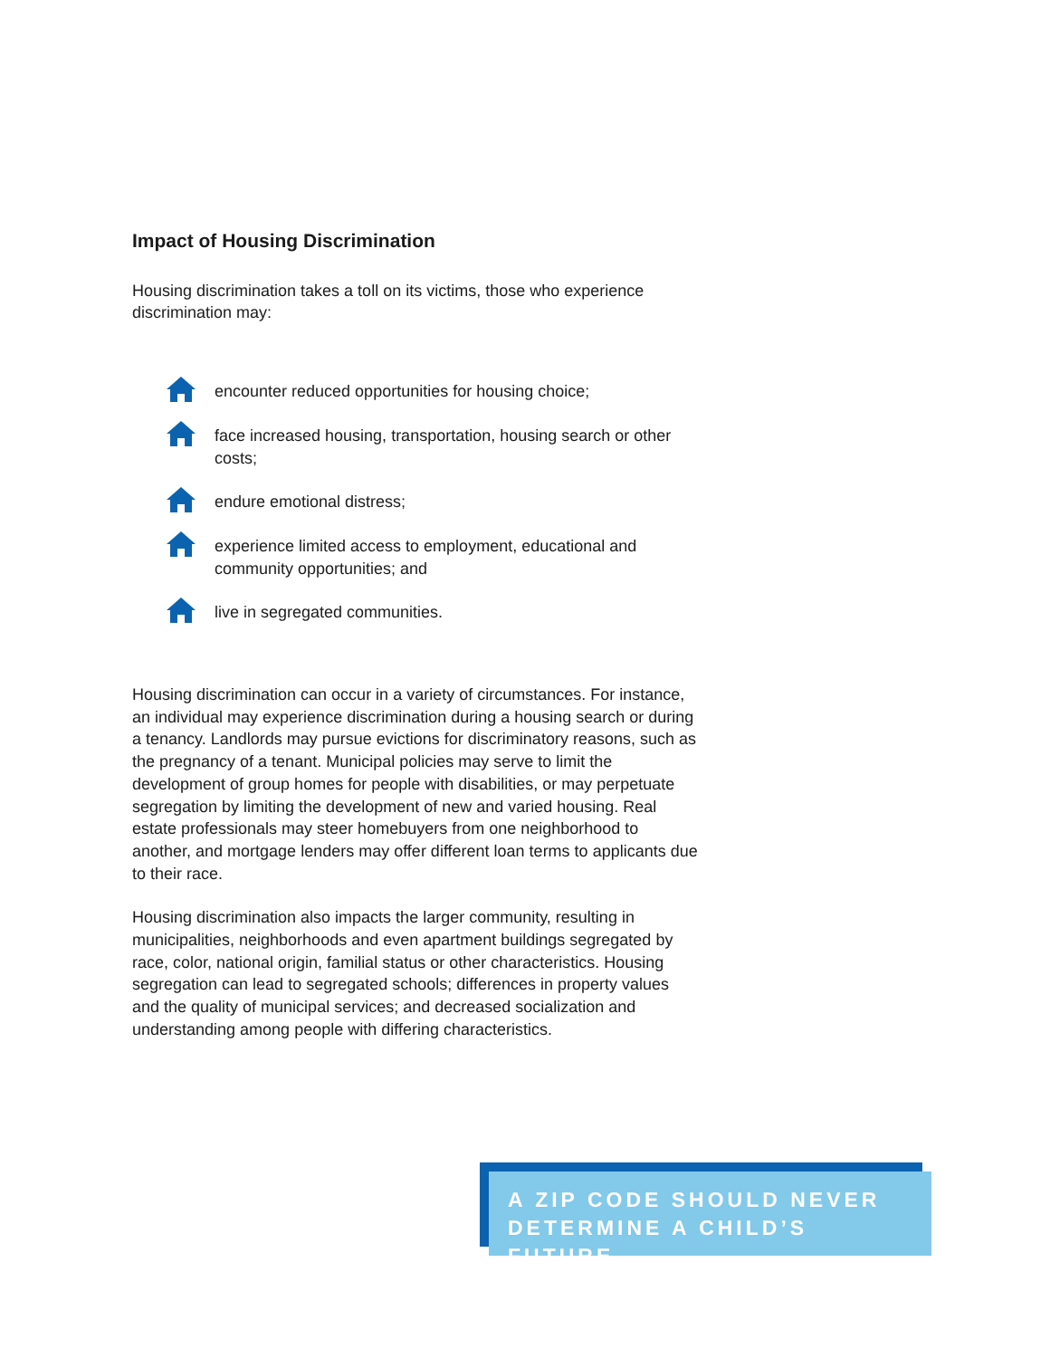Impact of Housing Discrimination
Housing discrimination takes a toll on its victims, those who experience discrimination may:
encounter reduced opportunities for housing choice;
face increased housing, transportation, housing search or other costs;
endure emotional distress;
experience limited access to employment, educational and community opportunities; and
live in segregated communities.
Housing discrimination can occur in a variety of circumstances. For instance, an individual may experience discrimination during a housing search or during a tenancy. Landlords may pursue evictions for discriminatory reasons, such as the pregnancy of a tenant. Municipal policies may serve to limit the development of group homes for people with disabilities, or may perpetuate segregation by limiting the development of new and varied housing. Real estate professionals may steer homebuyers from one neighborhood to another, and mortgage lenders may offer different loan terms to applicants due to their race.
Housing discrimination also impacts the larger community, resulting in municipalities, neighborhoods and even apartment buildings segregated by race, color, national origin, familial status or other characteristics. Housing segregation can lead to segregated schools; differences in property values and the quality of municipal services; and decreased socialization and understanding among people with differing characteristics.
A ZIP CODE SHOULD NEVER
DETERMINE A CHILD’S FUTURE.